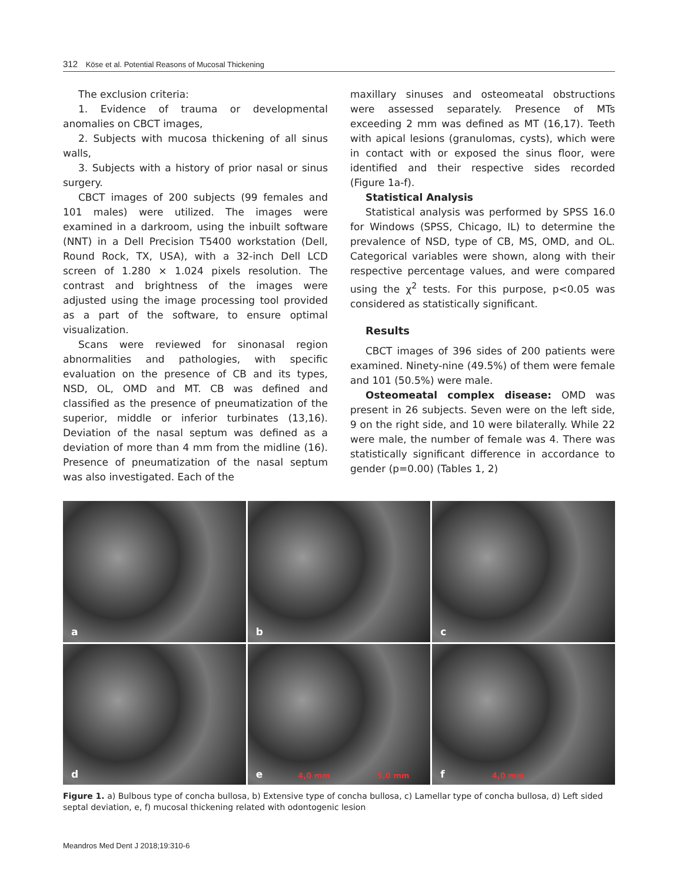312 Köse et al. Potential Reasons of Mucosal Thickening
The exclusion criteria:
1. Evidence of trauma or developmental anomalies on CBCT images,
2. Subjects with mucosa thickening of all sinus walls,
3. Subjects with a history of prior nasal or sinus surgery.
CBCT images of 200 subjects (99 females and 101 males) were utilized. The images were examined in a darkroom, using the inbuilt software (NNT) in a Dell Precision T5400 workstation (Dell, Round Rock, TX, USA), with a 32-inch Dell LCD screen of 1.280 × 1.024 pixels resolution. The contrast and brightness of the images were adjusted using the image processing tool provided as a part of the software, to ensure optimal visualization.
Scans were reviewed for sinonasal region abnormalities and pathologies, with specific evaluation on the presence of CB and its types, NSD, OL, OMD and MT. CB was defined and classified as the presence of pneumatization of the superior, middle or inferior turbinates (13,16). Deviation of the nasal septum was defined as a deviation of more than 4 mm from the midline (16). Presence of pneumatization of the nasal septum was also investigated. Each of the
maxillary sinuses and osteomeatal obstructions were assessed separately. Presence of MTs exceeding 2 mm was defined as MT (16,17). Teeth with apical lesions (granulomas, cysts), which were in contact with or exposed the sinus floor, were identified and their respective sides recorded (Figure 1a-f).
Statistical Analysis
Statistical analysis was performed by SPSS 16.0 for Windows (SPSS, Chicago, IL) to determine the prevalence of NSD, type of CB, MS, OMD, and OL. Categorical variables were shown, along with their respective percentage values, and were compared using the χ<sup>2</sup> tests. For this purpose, p<0.05 was considered as statistically significant.
Results
CBCT images of 396 sides of 200 patients were examined. Ninety-nine (49.5%) of them were female and 101 (50.5%) were male.
Osteomeatal complex disease: OMD was present in 26 subjects. Seven were on the left side, 9 on the right side, and 10 were bilaterally. While 22 were male, the number of female was 4. There was statistically significant difference in accordance to gender (p=0.00) (Tables 1, 2)
a
b
c
d
e 4,0 mm 5,0 mm
f 4,0 mm
Figure 1. a) Bulbous type of concha bullosa, b) Extensive type of concha bullosa, c) Lamellar type of concha bullosa, d) Left sided septal deviation, e, f) mucosal thickening related with odontogenic lesion
Meandros Med Dent J 2018;19:310-6